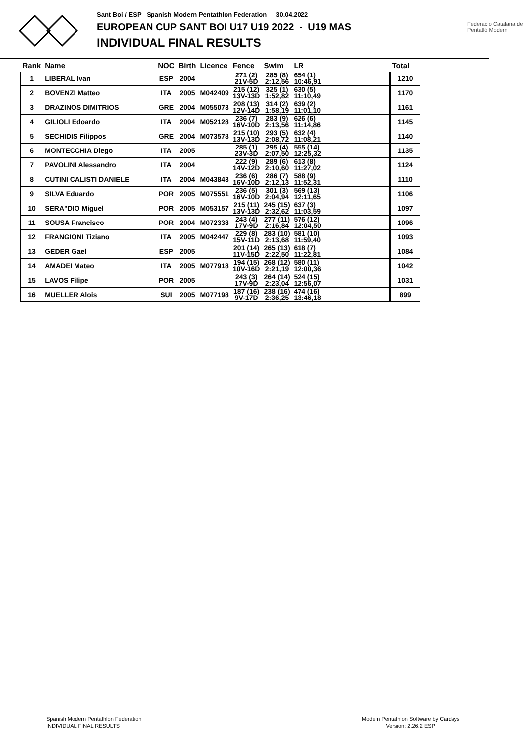Sant Boi / ESP Spanish Modern Pentathlon Federation 30.04.2022
EUROPEAN CUP SANT BOI U17 U19 2022 - U19 MAS
INDIVIDUAL FINAL RESULTS
Federació Catalana de Pentatló Modern
| Rank | Name | NOC | Birth | Licence | Fence | Swim | LR | Total |
| --- | --- | --- | --- | --- | --- | --- | --- | --- |
| 1 | LIBERAL Ivan | ESP | 2004 | | 271 (2) 21V-5D | 285 (8) 2:12,56 | 654 (1) 10:46,91 | 1210 |
| 2 | BOVENZI Matteo | ITA | 2005 | M042409 | 215 (12) 13V-13D | 325 (1) 1:52,82 | 630 (5) 11:10,49 | 1170 |
| 3 | DRAZINOS DIMITRIOS | GRE | 2004 | M055073 | 208 (13) 12V-14D | 314 (2) 1:58,19 | 639 (2) 11:01,10 | 1161 |
| 4 | GILIOLI Edoardo | ITA | 2004 | M052128 | 236 (7) 16V-10D | 283 (9) 2:13,56 | 626 (6) 11:14,86 | 1145 |
| 5 | SECHIDIS Filippos | GRE | 2004 | M073578 | 215 (10) 13V-13D | 293 (5) 2:08,72 | 632 (4) 11:08,21 | 1140 |
| 6 | MONTECCHIA Diego | ITA | 2005 | | 285 (1) 23V-3D | 295 (4) 2:07,50 | 555 (14) 12:25,32 | 1135 |
| 7 | PAVOLINI Alessandro | ITA | 2004 | | 222 (9) 14V-12D | 289 (6) 2:10,60 | 613 (8) 11:27,02 | 1124 |
| 8 | CUTINI CALISTI DANIELE | ITA | 2004 | M043843 | 236 (6) 16V-10D | 286 (7) 2:12,13 | 588 (9) 11:52,31 | 1110 |
| 9 | SILVA Eduardo | POR | 2005 | M075551 | 236 (5) 16V-10D | 301 (3) 2:04,94 | 569 (13) 12:11,65 | 1106 |
| 10 | SERA"DIO Miguel | POR | 2005 | M053157 | 215 (11) 13V-13D | 245 (15) 2:32,62 | 637 (3) 11:03,59 | 1097 |
| 11 | SOUSA Francisco | POR | 2004 | M072338 | 243 (4) 17V-9D | 277 (11) 2:16,84 | 576 (12) 12:04,50 | 1096 |
| 12 | FRANGIONI Tiziano | ITA | 2005 | M042447 | 229 (8) 15V-11D | 283 (10) 2:13,68 | 581 (10) 11:59,40 | 1093 |
| 13 | GEDER Gael | ESP | 2005 | | 201 (14) 11V-15D | 265 (13) 2:22,50 | 618 (7) 11:22,81 | 1084 |
| 14 | AMADEI Mateo | ITA | 2005 | M077918 | 194 (15) 10V-16D | 268 (12) 2:21,19 | 580 (11) 12:00,36 | 1042 |
| 15 | LAVOS Filipe | POR | 2005 | | 243 (3) 17V-9D | 264 (14) 2:23,04 | 524 (15) 12:56,07 | 1031 |
| 16 | MUELLER Alois | SUI | 2005 | M077198 | 187 (16) 9V-17D | 238 (16) 2:36,25 | 474 (16) 13:46,18 | 899 |
Spanish Modern Pentathlon Federation
INDIVIDUAL FINAL RESULTS
Modern Pentathlon Software by Cardsys
Version: 2.26.2 ESP